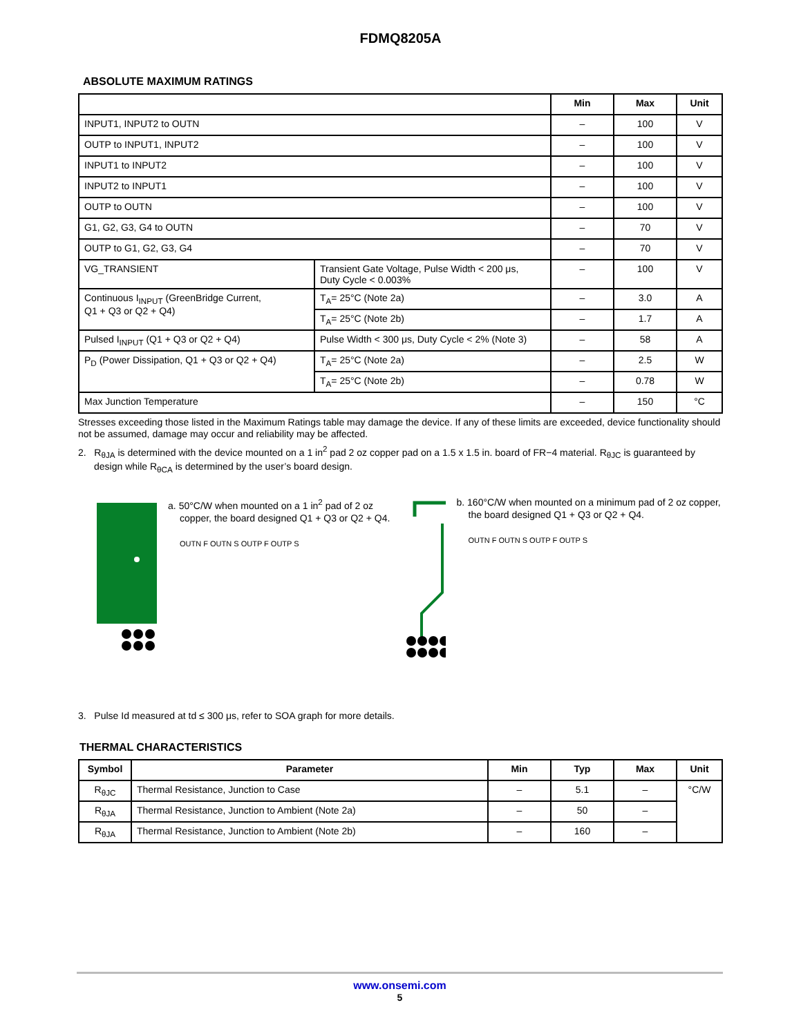FDMQ8205A
ABSOLUTE MAXIMUM RATINGS
| | | Min | Max | Unit |
| --- | --- | --- | --- | --- |
| INPUT1, INPUT2 to OUTN | | – | 100 | V |
| OUTP to INPUT1, INPUT2 | | – | 100 | V |
| INPUT1 to INPUT2 | | – | 100 | V |
| INPUT2 to INPUT1 | | – | 100 | V |
| OUTP to OUTN | | – | 100 | V |
| G1, G2, G3, G4 to OUTN | | – | 70 | V |
| OUTP to G1, G2, G3, G4 | | – | 70 | V |
| VG_TRANSIENT | Transient Gate Voltage, Pulse Width < 200 μs, Duty Cycle < 0.003% | – | 100 | V |
| Continuous I<sub>INPUT</sub> (GreenBridge Current, Q1 + Q3 or Q2 + Q4) | T<sub>A</sub>= 25°C (Note 2a) | – | 3.0 | A |
| | T<sub>A</sub>= 25°C (Note 2b) | – | 1.7 | A |
| Pulsed I<sub>INPUT</sub> (Q1 + Q3 or Q2 + Q4) | Pulse Width < 300 μs, Duty Cycle < 2% (Note 3) | – | 58 | A |
| P<sub>D</sub> (Power Dissipation, Q1 + Q3 or Q2 + Q4) | T<sub>A</sub>= 25°C (Note 2a) | – | 2.5 | W |
| | T<sub>A</sub>= 25°C (Note 2b) | – | 0.78 | W |
| Max Junction Temperature | | – | 150 | °C |
Stresses exceeding those listed in the Maximum Ratings table may damage the device. If any of these limits are exceeded, device functionality should not be assumed, damage may occur and reliability may be affected.
2. R<sub>θJA</sub> is determined with the device mounted on a 1 in<sup>2</sup> pad 2 oz copper pad on a 1.5 x 1.5 in. board of FR−4 material. R<sub>θJC</sub> is guaranteed by design while R<sub>θCA</sub> is determined by the user’s board design.
a. 50°C/W when mounted on a 1 in<sup>2</sup> pad of 2 oz copper, the board designed Q1 + Q3 or Q2 + Q4.
OUTN F OUTN S OUTP F OUTP S
b. 160°C/W when mounted on a minimum pad of 2 oz copper, the board designed Q1 + Q3 or Q2 + Q4.
OUTN F OUTN S OUTP F OUTP S
3. Pulse Id measured at td ≤ 300 μs, refer to SOA graph for more details.
THERMAL CHARACTERISTICS
| Symbol | Parameter | Min | Typ | Max | Unit |
| --- | --- | --- | --- | --- | --- |
| R<sub>θJC</sub> | Thermal Resistance, Junction to Case | – | 5.1 | – | °C/W |
| R<sub>θJA</sub> | Thermal Resistance, Junction to Ambient (Note 2a) | – | 50 | – | |
| R<sub>θJA</sub> | Thermal Resistance, Junction to Ambient (Note 2b) | – | 160 | – | |
www.onsemi.com
5